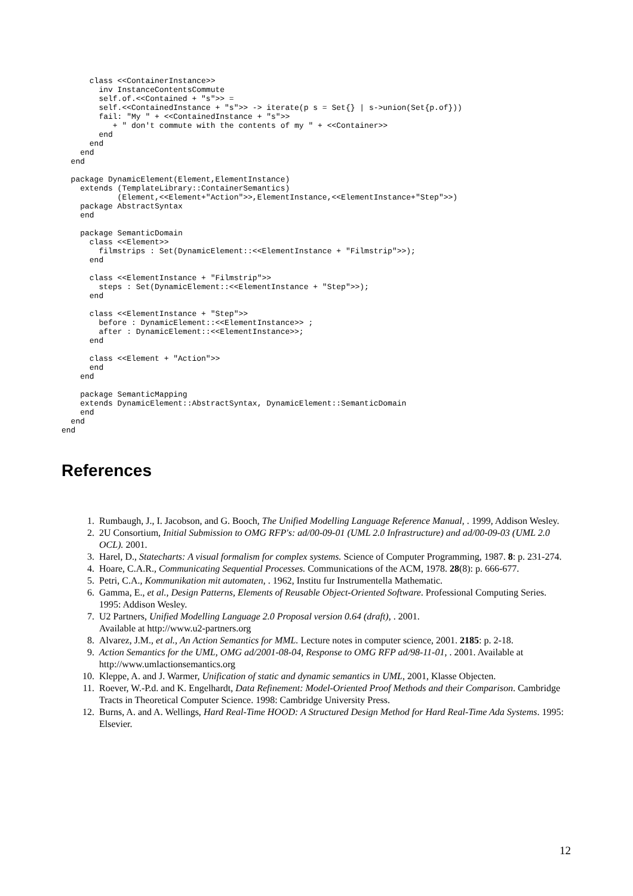class <<ContainerInstance>>
        inv InstanceContentsCommute
        self.of.<<Contained + "s">> =
        self.<<ContainedInstance + "s">> -> iterate(p s = Set{} | s->union(Set{p.of}))
        fail: "My " + <<ContainedInstance + "s">>
           + " don't commute with the contents of my " + <<Container>>
        end
      end
    end
  end

  package DynamicElement(Element,ElementInstance)
    extends (TemplateLibrary::ContainerSemantics)
            (Element,<<Element+"Action">>,ElementInstance,<<ElementInstance+"Step">>)
    package AbstractSyntax
    end

    package SemanticDomain
      class <<Element>>
        filmstrips : Set(DynamicElement::<<ElementInstance + "Filmstrip">>);
      end

      class <<ElementInstance + "Filmstrip">>
        steps : Set(DynamicElement::<<ElementInstance + "Step">>);
      end

      class <<ElementInstance + "Step">>
        before : DynamicElement::<<ElementInstance>> ;
        after : DynamicElement::<<ElementInstance>>;
      end

      class <<Element + "Action">>
      end
    end

    package SemanticMapping
    extends DynamicElement::AbstractSyntax, DynamicElement::SemanticDomain
    end
  end
end
References
1. Rumbaugh, J., I. Jacobson, and G. Booch, The Unified Modelling Language Reference Manual, . 1999, Addison Wesley.
2. 2U Consortium, Initial Submission to OMG RFP's: ad/00-09-01 (UML 2.0 Infrastructure) and ad/00-09-03 (UML 2.0 OCL). 2001.
3. Harel, D., Statecharts: A visual formalism for complex systems. Science of Computer Programming, 1987. 8: p. 231-274.
4. Hoare, C.A.R., Communicating Sequential Processes. Communications of the ACM, 1978. 28(8): p. 666-677.
5. Petri, C.A., Kommunikation mit automaten, . 1962, Institu fur Instrumentella Mathematic.
6. Gamma, E., et al., Design Patterns, Elements of Reusable Object-Oriented Software. Professional Computing Series. 1995: Addison Wesley.
7. U2 Partners, Unified Modelling Language 2.0 Proposal version 0.64 (draft), . 2001.
Available at http://www.u2-partners.org
8. Alvarez, J.M., et al., An Action Semantics for MML. Lecture notes in computer science, 2001. 2185: p. 2-18.
9. Action Semantics for the UML, OMG ad/2001-08-04, Response to OMG RFP ad/98-11-01, . 2001. Available at http://www.umlactionsemantics.org
10. Kleppe, A. and J. Warmer, Unification of static and dynamic semantics in UML, 2001, Klasse Objecten.
11. Roever, W.-P.d. and K. Engelhardt, Data Refinement: Model-Oriented Proof Methods and their Comparison. Cambridge Tracts in Theoretical Computer Science. 1998: Cambridge University Press.
12. Burns, A. and A. Wellings, Hard Real-Time HOOD: A Structured Design Method for Hard Real-Time Ada Systems. 1995: Elsevier.
12